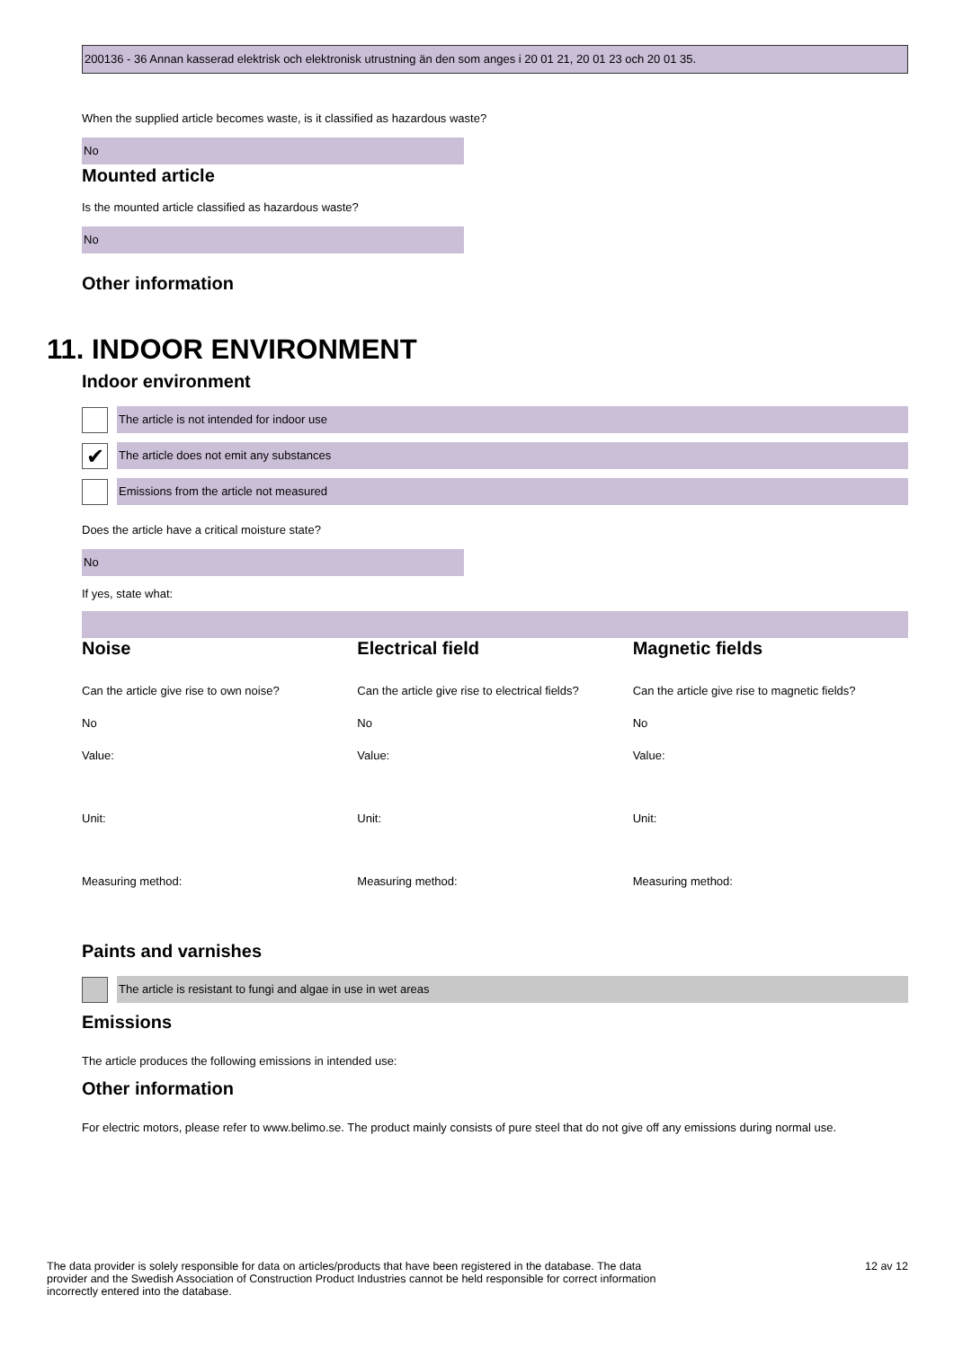200136 - 36 Annan kasserad elektrisk och elektronisk utrustning än den som anges i 20 01 21, 20 01 23 och 20 01 35.
When the supplied article becomes waste, is it classified as hazardous waste?
No
Mounted article
Is the mounted article classified as hazardous waste?
No
Other information
11. INDOOR ENVIRONMENT
Indoor environment
The article is not intended for indoor use
✔
The article does not emit any substances
Emissions from the article not measured
Does the article have a critical moisture state?
No
If yes, state what:
Noise
Can the article give rise to own noise?
No
Value:
Unit:
Measuring method:
Electrical field
Can the article give rise to electrical fields?
No
Value:
Unit:
Measuring method:
Magnetic fields
Can the article give rise to magnetic fields?
No
Value:
Unit:
Measuring method:
Paints and varnishes
The article is resistant to fungi and algae in use in wet areas
Emissions
The article produces the following emissions in intended use:
Other information
For electric motors, please refer to www.belimo.se. The product mainly consists of pure steel that do not give off any emissions during normal use.
The data provider is solely responsible for data on articles/products that have been registered in the database. The data provider and the Swedish Association of Construction Product Industries cannot be held responsible for correct information incorrectly entered into the database.
12 av 12